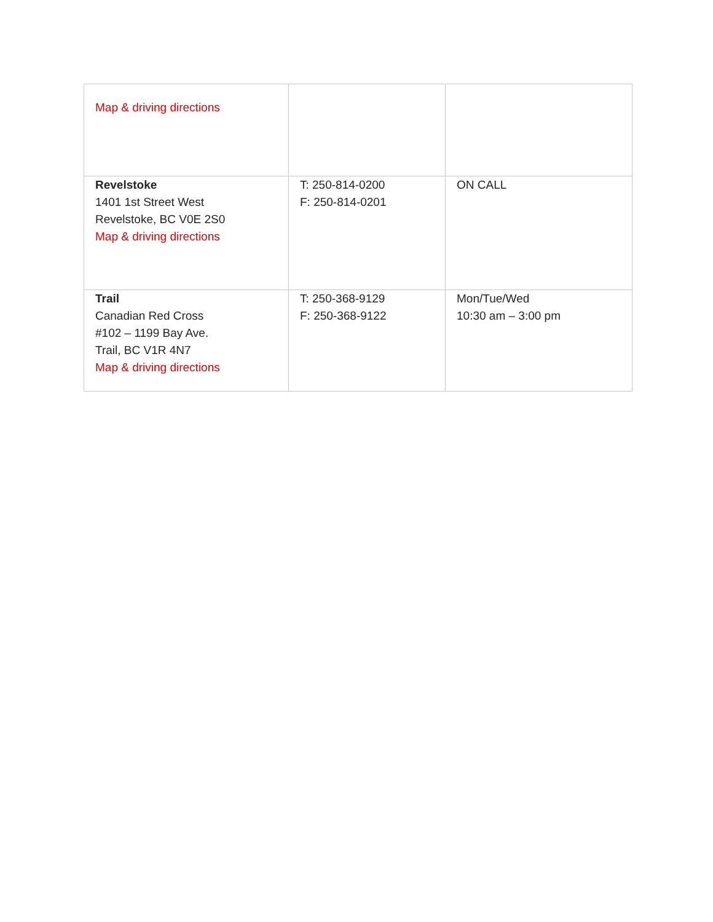| Map & driving directions | | |
| Revelstoke 1401 1st Street West Revelstoke, BC V0E 2S0 Map & driving directions | T: 250-814-0200 F: 250-814-0201 | ON CALL |
| Trail Canadian Red Cross #102 – 1199 Bay Ave. Trail, BC V1R 4N7 Map & driving directions | T: 250-368-9129 F: 250-368-9122 | Mon/Tue/Wed 10:30 am – 3:00 pm |